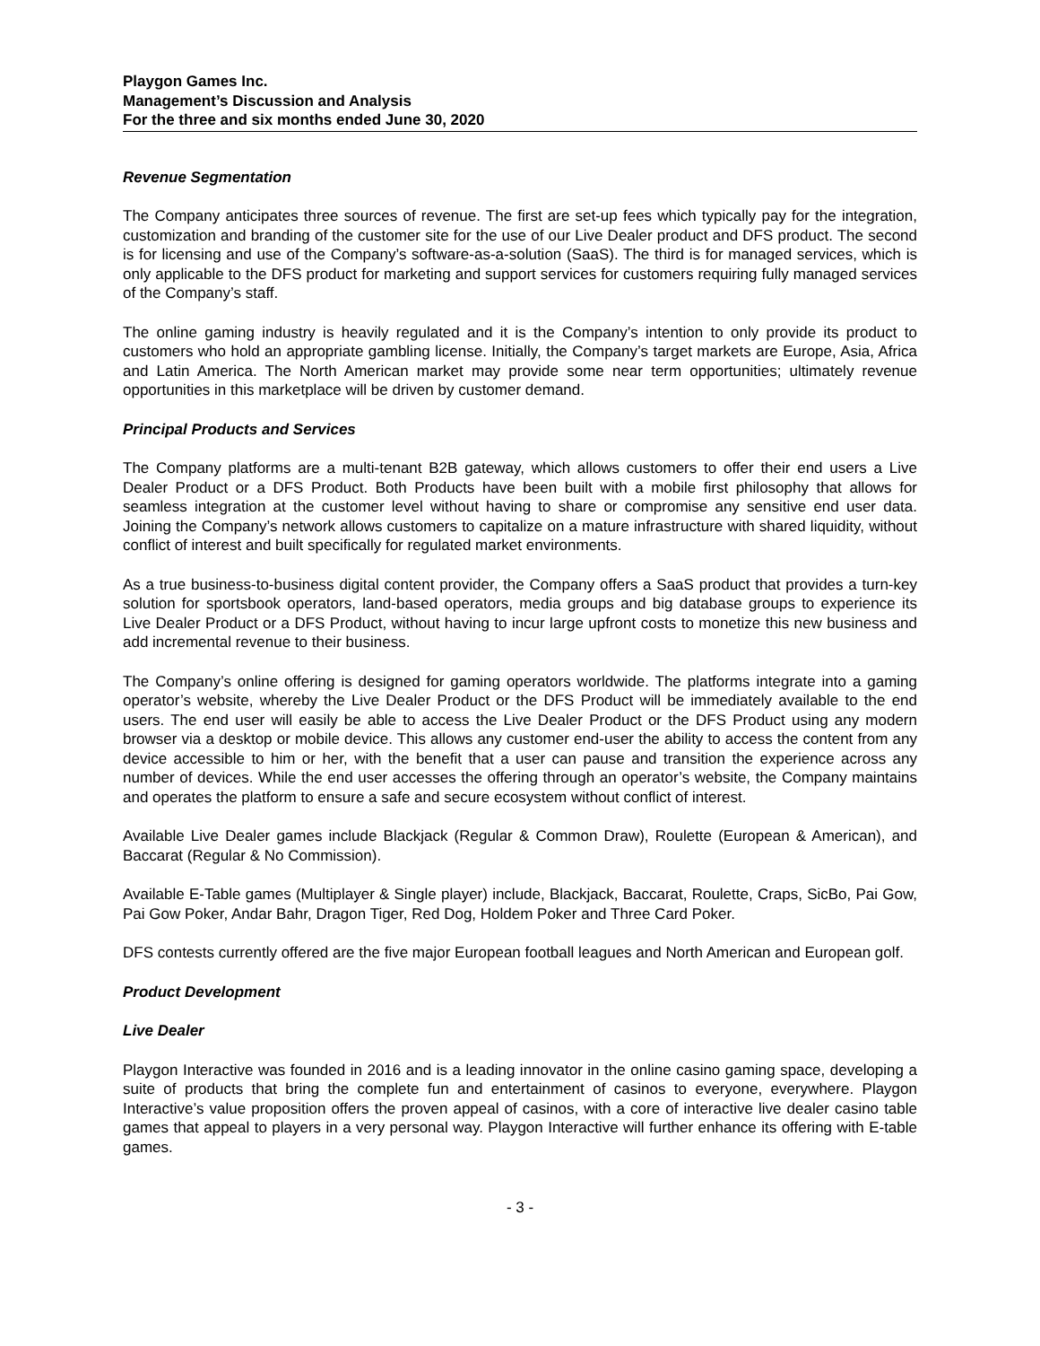Playgon Games Inc.
Management’s Discussion and Analysis
For the three and six months ended June 30, 2020
Revenue Segmentation
The Company anticipates three sources of revenue. The first are set-up fees which typically pay for the integration, customization and branding of the customer site for the use of our Live Dealer product and DFS product. The second is for licensing and use of the Company’s software-as-a-solution (SaaS). The third is for managed services, which is only applicable to the DFS product for marketing and support services for customers requiring fully managed services of the Company’s staff.
The online gaming industry is heavily regulated and it is the Company’s intention to only provide its product to customers who hold an appropriate gambling license. Initially, the Company’s target markets are Europe, Asia, Africa and Latin America. The North American market may provide some near term opportunities; ultimately revenue opportunities in this marketplace will be driven by customer demand.
Principal Products and Services
The Company platforms are a multi-tenant B2B gateway, which allows customers to offer their end users a Live Dealer Product or a DFS Product. Both Products have been built with a mobile first philosophy that allows for seamless integration at the customer level without having to share or compromise any sensitive end user data. Joining the Company’s network allows customers to capitalize on a mature infrastructure with shared liquidity, without conflict of interest and built specifically for regulated market environments.
As a true business-to-business digital content provider, the Company offers a SaaS product that provides a turn-key solution for sportsbook operators, land-based operators, media groups and big database groups to experience its Live Dealer Product or a DFS Product, without having to incur large upfront costs to monetize this new business and add incremental revenue to their business.
The Company’s online offering is designed for gaming operators worldwide. The platforms integrate into a gaming operator’s website, whereby the Live Dealer Product or the DFS Product will be immediately available to the end users. The end user will easily be able to access the Live Dealer Product or the DFS Product using any modern browser via a desktop or mobile device. This allows any customer end-user the ability to access the content from any device accessible to him or her, with the benefit that a user can pause and transition the experience across any number of devices. While the end user accesses the offering through an operator’s website, the Company maintains and operates the platform to ensure a safe and secure ecosystem without conflict of interest.
Available Live Dealer games include Blackjack (Regular & Common Draw), Roulette (European & American), and Baccarat (Regular & No Commission).
Available E-Table games (Multiplayer & Single player) include, Blackjack, Baccarat, Roulette, Craps, SicBo, Pai Gow, Pai Gow Poker, Andar Bahr, Dragon Tiger, Red Dog, Holdem Poker and Three Card Poker.
DFS contests currently offered are the five major European football leagues and North American and European golf.
Product Development
Live Dealer
Playgon Interactive was founded in 2016 and is a leading innovator in the online casino gaming space, developing a suite of products that bring the complete fun and entertainment of casinos to everyone, everywhere. Playgon Interactive’s value proposition offers the proven appeal of casinos, with a core of interactive live dealer casino table games that appeal to players in a very personal way. Playgon Interactive will further enhance its offering with E-table games.
- 3 -